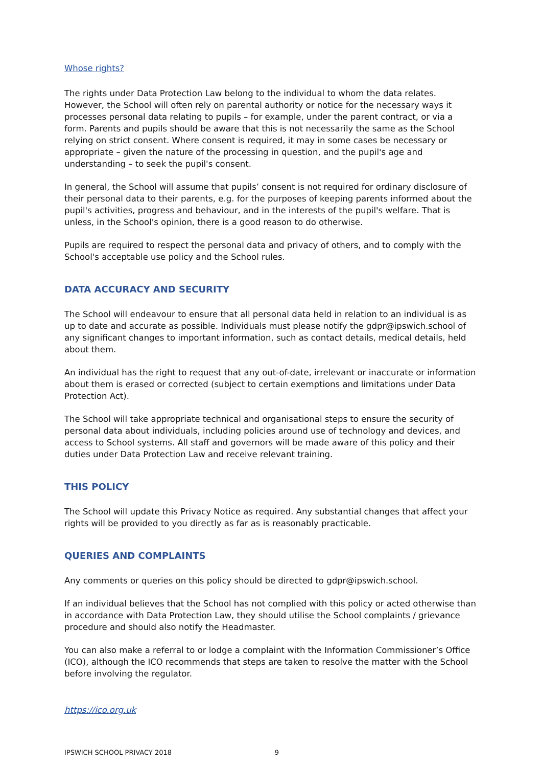Whose rights?
The rights under Data Protection Law belong to the individual to whom the data relates. However, the School will often rely on parental authority or notice for the necessary ways it processes personal data relating to pupils – for example, under the parent contract, or via a form. Parents and pupils should be aware that this is not necessarily the same as the School relying on strict consent. Where consent is required, it may in some cases be necessary or appropriate – given the nature of the processing in question, and the pupil's age and understanding – to seek the pupil's consent.
In general, the School will assume that pupils’ consent is not required for ordinary disclosure of their personal data to their parents, e.g. for the purposes of keeping parents informed about the pupil's activities, progress and behaviour, and in the interests of the pupil's welfare. That is unless, in the School's opinion, there is a good reason to do otherwise.
Pupils are required to respect the personal data and privacy of others, and to comply with the School's acceptable use policy and the School rules.
DATA ACCURACY AND SECURITY
The School will endeavour to ensure that all personal data held in relation to an individual is as up to date and accurate as possible. Individuals must please notify the gdpr@ipswich.school of any significant changes to important information, such as contact details, medical details, held about them.
An individual has the right to request that any out-of-date, irrelevant or inaccurate or information about them is erased or corrected (subject to certain exemptions and limitations under Data Protection Act).
The School will take appropriate technical and organisational steps to ensure the security of personal data about individuals, including policies around use of technology and devices, and access to School systems. All staff and governors will be made aware of this policy and their duties under Data Protection Law and receive relevant training.
THIS POLICY
The School will update this Privacy Notice as required. Any substantial changes that affect your rights will be provided to you directly as far as is reasonably practicable.
QUERIES AND COMPLAINTS
Any comments or queries on this policy should be directed to gdpr@ipswich.school.
If an individual believes that the School has not complied with this policy or acted otherwise than in accordance with Data Protection Law, they should utilise the School complaints / grievance procedure and should also notify the Headmaster.
You can also make a referral to or lodge a complaint with the Information Commissioner’s Office (ICO), although the ICO recommends that steps are taken to resolve the matter with the School before involving the regulator.
https://ico.org.uk
IPSWICH SCHOOL PRIVACY 2018 9